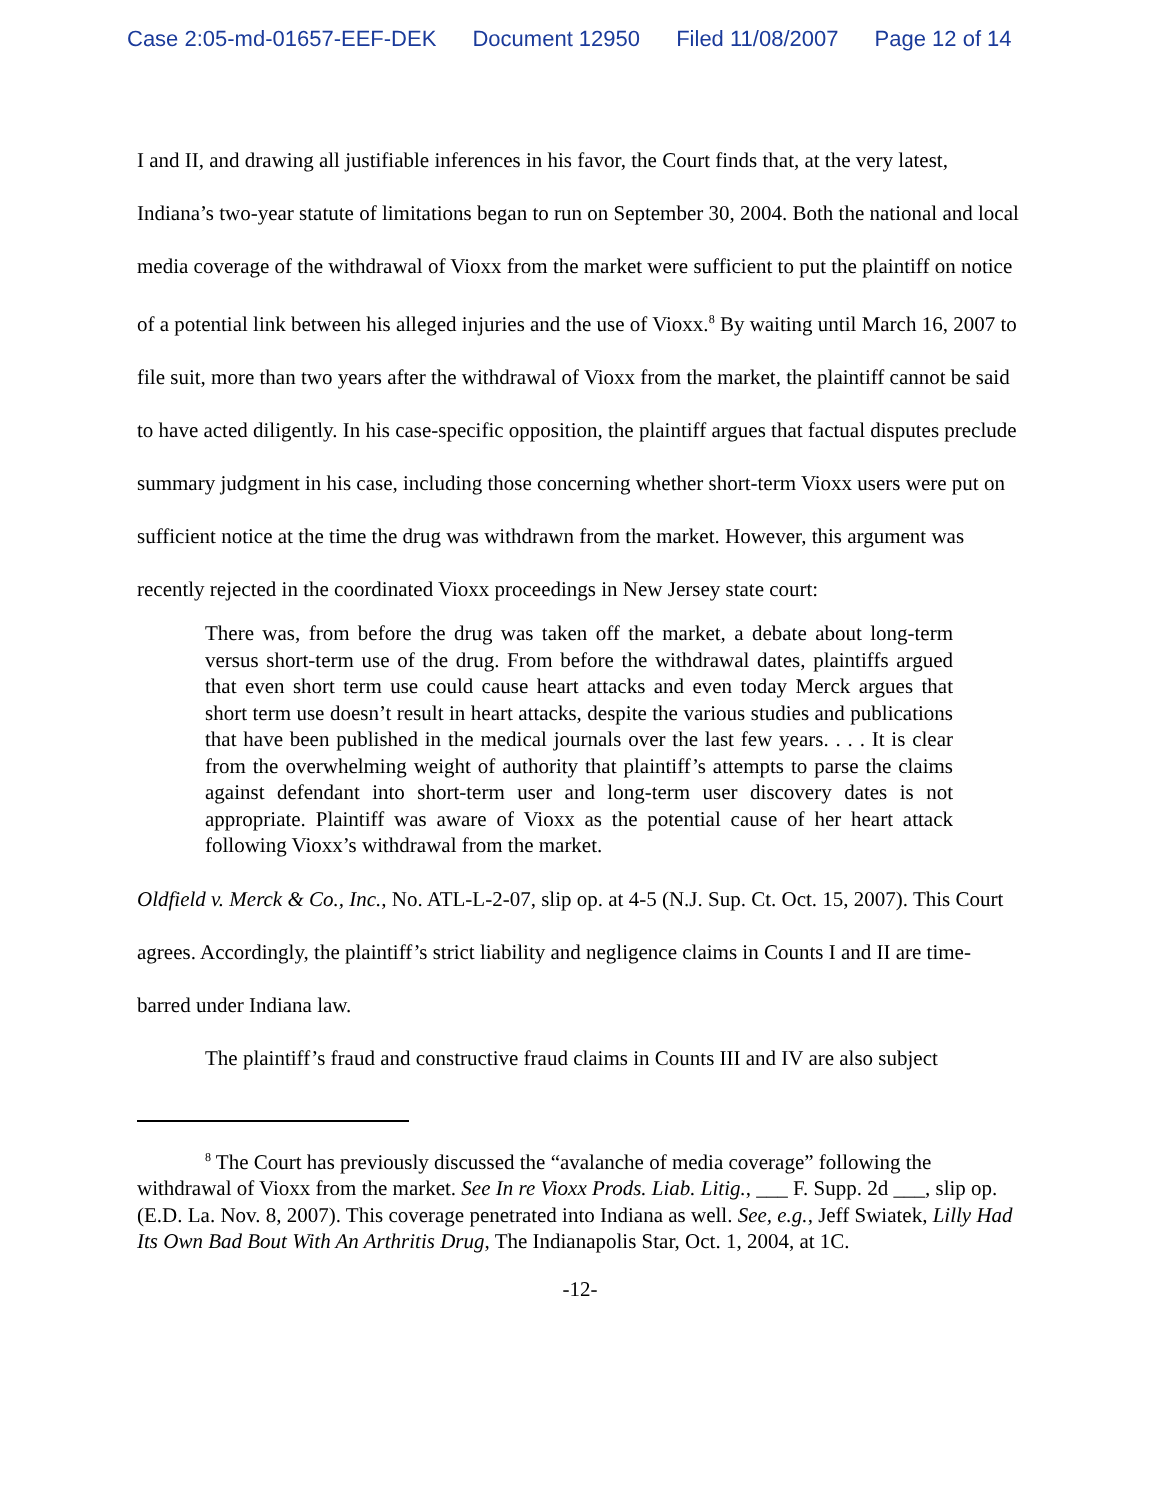Case 2:05-md-01657-EEF-DEK Document 12950 Filed 11/08/2007 Page 12 of 14
I and II, and drawing all justifiable inferences in his favor, the Court finds that, at the very latest, Indiana’s two-year statute of limitations began to run on September 30, 2004. Both the national and local media coverage of the withdrawal of Vioxx from the market were sufficient to put the plaintiff on notice of a potential link between his alleged injuries and the use of Vioxx.<sup>8</sup> By waiting until March 16, 2007 to file suit, more than two years after the withdrawal of Vioxx from the market, the plaintiff cannot be said to have acted diligently. In his case-specific opposition, the plaintiff argues that factual disputes preclude summary judgment in his case, including those concerning whether short-term Vioxx users were put on sufficient notice at the time the drug was withdrawn from the market. However, this argument was recently rejected in the coordinated Vioxx proceedings in New Jersey state court:
There was, from before the drug was taken off the market, a debate about long-term versus short-term use of the drug. From before the withdrawal dates, plaintiffs argued that even short term use could cause heart attacks and even today Merck argues that short term use doesn’t result in heart attacks, despite the various studies and publications that have been published in the medical journals over the last few years. . . . It is clear from the overwhelming weight of authority that plaintiff’s attempts to parse the claims against defendant into short-term user and long-term user discovery dates is not appropriate. Plaintiff was aware of Vioxx as the potential cause of her heart attack following Vioxx’s withdrawal from the market.
Oldfield v. Merck & Co., Inc., No. ATL-L-2-07, slip op. at 4-5 (N.J. Sup. Ct. Oct. 15, 2007). This Court agrees. Accordingly, the plaintiff’s strict liability and negligence claims in Counts I and II are time-barred under Indiana law.
The plaintiff’s fraud and constructive fraud claims in Counts III and IV are also subject
<sup>8</sup> The Court has previously discussed the “avalanche of media coverage” following the withdrawal of Vioxx from the market. See In re Vioxx Prods. Liab. Litig., ___ F. Supp. 2d ___, slip op. (E.D. La. Nov. 8, 2007). This coverage penetrated into Indiana as well. See, e.g., Jeff Swiatek, Lilly Had Its Own Bad Bout With An Arthritis Drug, The Indianapolis Star, Oct. 1, 2004, at 1C.
-12-